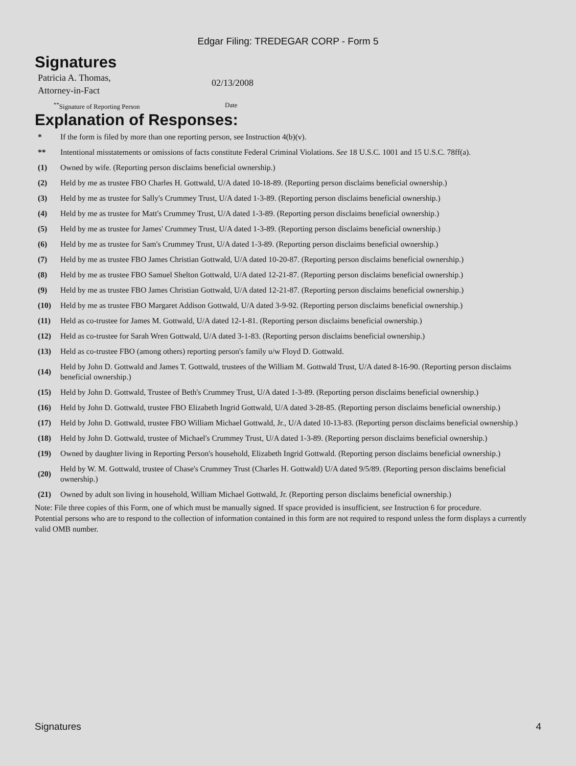Edgar Filing: TREDEGAR CORP - Form 5
Signatures
Patricia A. Thomas,
Attorney-in-Fact
02/13/2008
<sup>**</sup> Signature of Reporting Person Date
Explanation of Responses:
| * | If the form is filed by more than one reporting person, see Instruction 4(b)(v). |
| ** | Intentional misstatements or omissions of facts constitute Federal Criminal Violations. See 18 U.S.C. 1001 and 15 U.S.C. 78ff(a). |
| (1) | Owned by wife. (Reporting person disclaims beneficial ownership.) |
| (2) | Held by me as trustee FBO Charles H. Gottwald, U/A dated 10-18-89. (Reporting person disclaims beneficial ownership.) |
| (3) | Held by me as trustee for Sally's Crummey Trust, U/A dated 1-3-89. (Reporting person disclaims beneficial ownership.) |
| (4) | Held by me as trustee for Matt's Crummey Trust, U/A dated 1-3-89. (Reporting person disclaims beneficial ownership.) |
| (5) | Held by me as trustee for James' Crummey Trust, U/A dated 1-3-89. (Reporting person disclaims beneficial ownership.) |
| (6) | Held by me as trustee for Sam's Crummey Trust, U/A dated 1-3-89. (Reporting person disclaims beneficial ownership.) |
| (7) | Held by me as trustee FBO James Christian Gottwald, U/A dated 10-20-87. (Reporting person disclaims beneficial ownership.) |
| (8) | Held by me as trustee FBO Samuel Shelton Gottwald, U/A dated 12-21-87. (Reporting person disclaims beneficial ownership.) |
| (9) | Held by me as trustee FBO James Christian Gottwald, U/A dated 12-21-87. (Reporting person disclaims beneficial ownership.) |
| (10) | Held by me as trustee FBO Margaret Addison Gottwald, U/A dated 3-9-92. (Reporting person disclaims beneficial ownership.) |
| (11) | Held as co-trustee for James M. Gottwald, U/A dated 12-1-81. (Reporting person disclaims beneficial ownership.) |
| (12) | Held as co-trustee for Sarah Wren Gottwald, U/A dated 3-1-83. (Reporting person disclaims beneficial ownership.) |
| (13) | Held as co-trustee FBO (among others) reporting person's family u/w Floyd D. Gottwald. |
| (14) | Held by John D. Gottwald and James T. Gottwald, trustees of the William M. Gottwald Trust, U/A dated 8-16-90. (Reporting person disclaims beneficial ownership.) |
| (15) | Held by John D. Gottwald, Trustee of Beth's Crummey Trust, U/A dated 1-3-89. (Reporting person disclaims beneficial ownership.) |
| (16) | Held by John D. Gottwald, trustee FBO Elizabeth Ingrid Gottwald, U/A dated 3-28-85. (Reporting person disclaims beneficial ownership.) |
| (17) | Held by John D. Gottwald, trustee FBO William Michael Gottwald, Jr., U/A dated 10-13-83. (Reporting person disclaims beneficial ownership.) |
| (18) | Held by John D. Gottwald, trustee of Michael's Crummey Trust, U/A dated 1-3-89. (Reporting person disclaims beneficial ownership.) |
| (19) | Owned by daughter living in Reporting Person's household, Elizabeth Ingrid Gottwald. (Reporting person disclaims beneficial ownership.) |
| (20) | Held by W. M. Gottwald, trustee of Chase's Crummey Trust (Charles H. Gottwald) U/A dated 9/5/89. (Reporting person disclaims beneficial ownership.) |
| (21) | Owned by adult son living in household, William Michael Gottwald, Jr. (Reporting person disclaims beneficial ownership.) |
Note: File three copies of this Form, one of which must be manually signed. If space provided is insufficient, see Instruction 6 for procedure.
Potential persons who are to respond to the collection of information contained in this form are not required to respond unless the form displays a currently valid OMB number.
Signatures 4